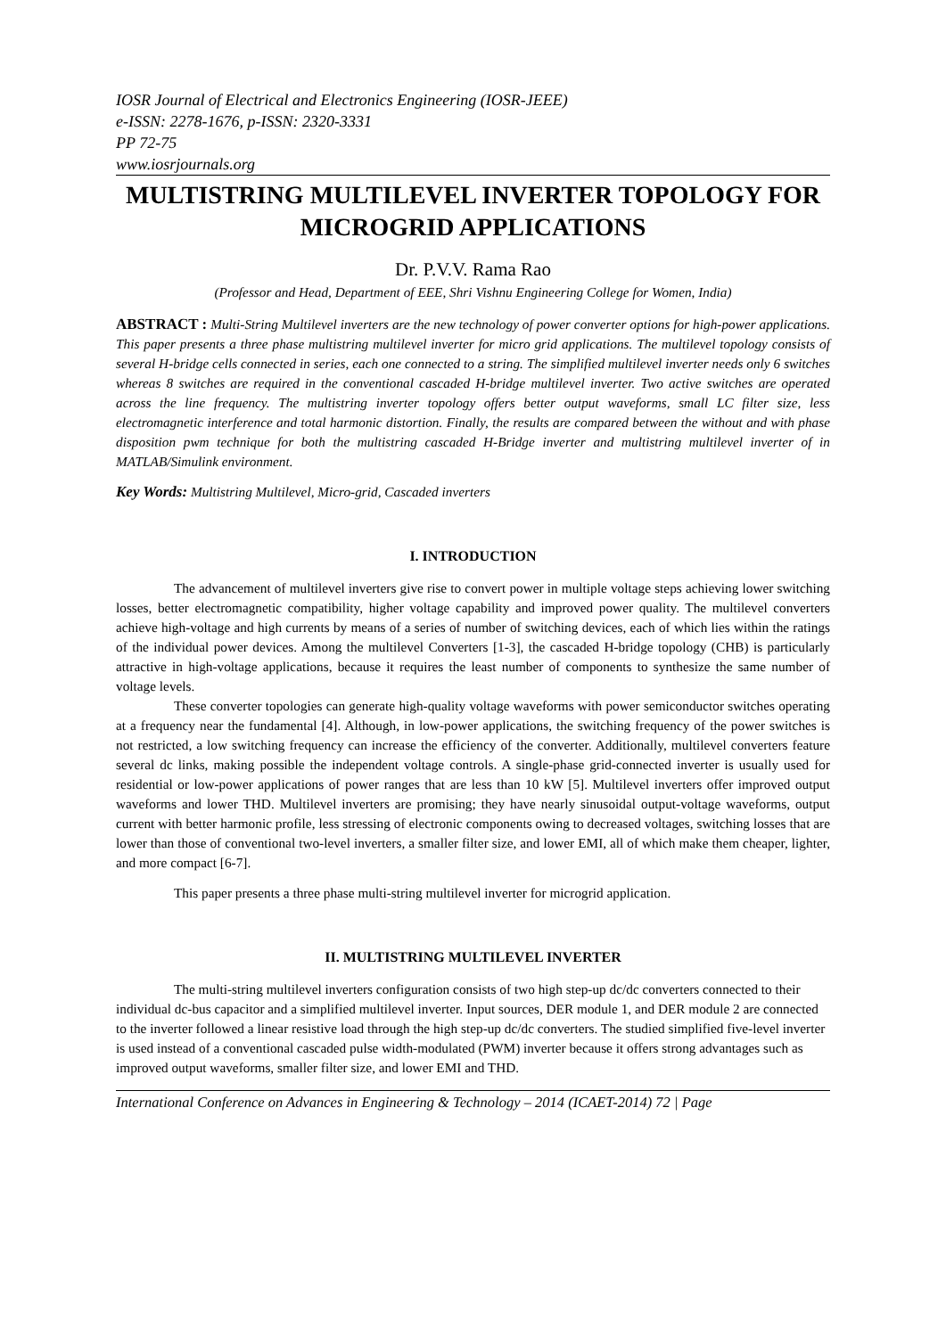IOSR Journal of Electrical and Electronics Engineering (IOSR-JEEE)
e-ISSN: 2278-1676, p-ISSN: 2320-3331
PP 72-75
www.iosrjournals.org
MULTISTRING MULTILEVEL INVERTER TOPOLOGY FOR MICROGRID APPLICATIONS
Dr. P.V.V. Rama Rao
(Professor and Head, Department of EEE, Shri Vishnu Engineering College for Women, India)
ABSTRACT : Multi-String Multilevel inverters are the new technology of power converter options for high-power applications. This paper presents a three phase multistring multilevel inverter for micro grid applications. The multilevel topology consists of several H-bridge cells connected in series, each one connected to a string. The simplified multilevel inverter needs only 6 switches whereas 8 switches are required in the conventional cascaded H-bridge multilevel inverter. Two active switches are operated across the line frequency. The multistring inverter topology offers better output waveforms, small LC filter size, less electromagnetic interference and total harmonic distortion. Finally, the results are compared between the without and with phase disposition pwm technique for both the multistring cascaded H-Bridge inverter and multistring multilevel inverter of in MATLAB/Simulink environment.
Key Words: Multistring Multilevel, Micro-grid, Cascaded inverters
I. INTRODUCTION
The advancement of multilevel inverters give rise to convert power in multiple voltage steps achieving lower switching losses, better electromagnetic compatibility, higher voltage capability and improved power quality. The multilevel converters achieve high-voltage and high currents by means of a series of number of switching devices, each of which lies within the ratings of the individual power devices. Among the multilevel Converters [1-3], the cascaded H-bridge topology (CHB) is particularly attractive in high-voltage applications, because it requires the least number of components to synthesize the same number of voltage levels.
These converter topologies can generate high-quality voltage waveforms with power semiconductor switches operating at a frequency near the fundamental [4]. Although, in low-power applications, the switching frequency of the power switches is not restricted, a low switching frequency can increase the efficiency of the converter. Additionally, multilevel converters feature several dc links, making possible the independent voltage controls. A single-phase grid-connected inverter is usually used for residential or low-power applications of power ranges that are less than 10 kW [5]. Multilevel inverters offer improved output waveforms and lower THD. Multilevel inverters are promising; they have nearly sinusoidal output-voltage waveforms, output current with better harmonic profile, less stressing of electronic components owing to decreased voltages, switching losses that are lower than those of conventional two-level inverters, a smaller filter size, and lower EMI, all of which make them cheaper, lighter, and more compact [6-7].
This paper presents a three phase multi-string multilevel inverter for microgrid application.
II. MULTISTRING MULTILEVEL INVERTER
The multi-string multilevel inverters configuration consists of two high step-up dc/dc converters connected to their individual dc-bus capacitor and a simplified multilevel inverter. Input sources, DER module 1, and DER module 2 are connected to the inverter followed a linear resistive load through the high step-up dc/dc converters. The studied simplified five-level inverter is used instead of a conventional cascaded pulse width-modulated (PWM) inverter because it offers strong advantages such as improved output waveforms, smaller filter size, and lower EMI and THD.
International Conference on Advances in Engineering & Technology – 2014 (ICAET-2014) 72 | Page